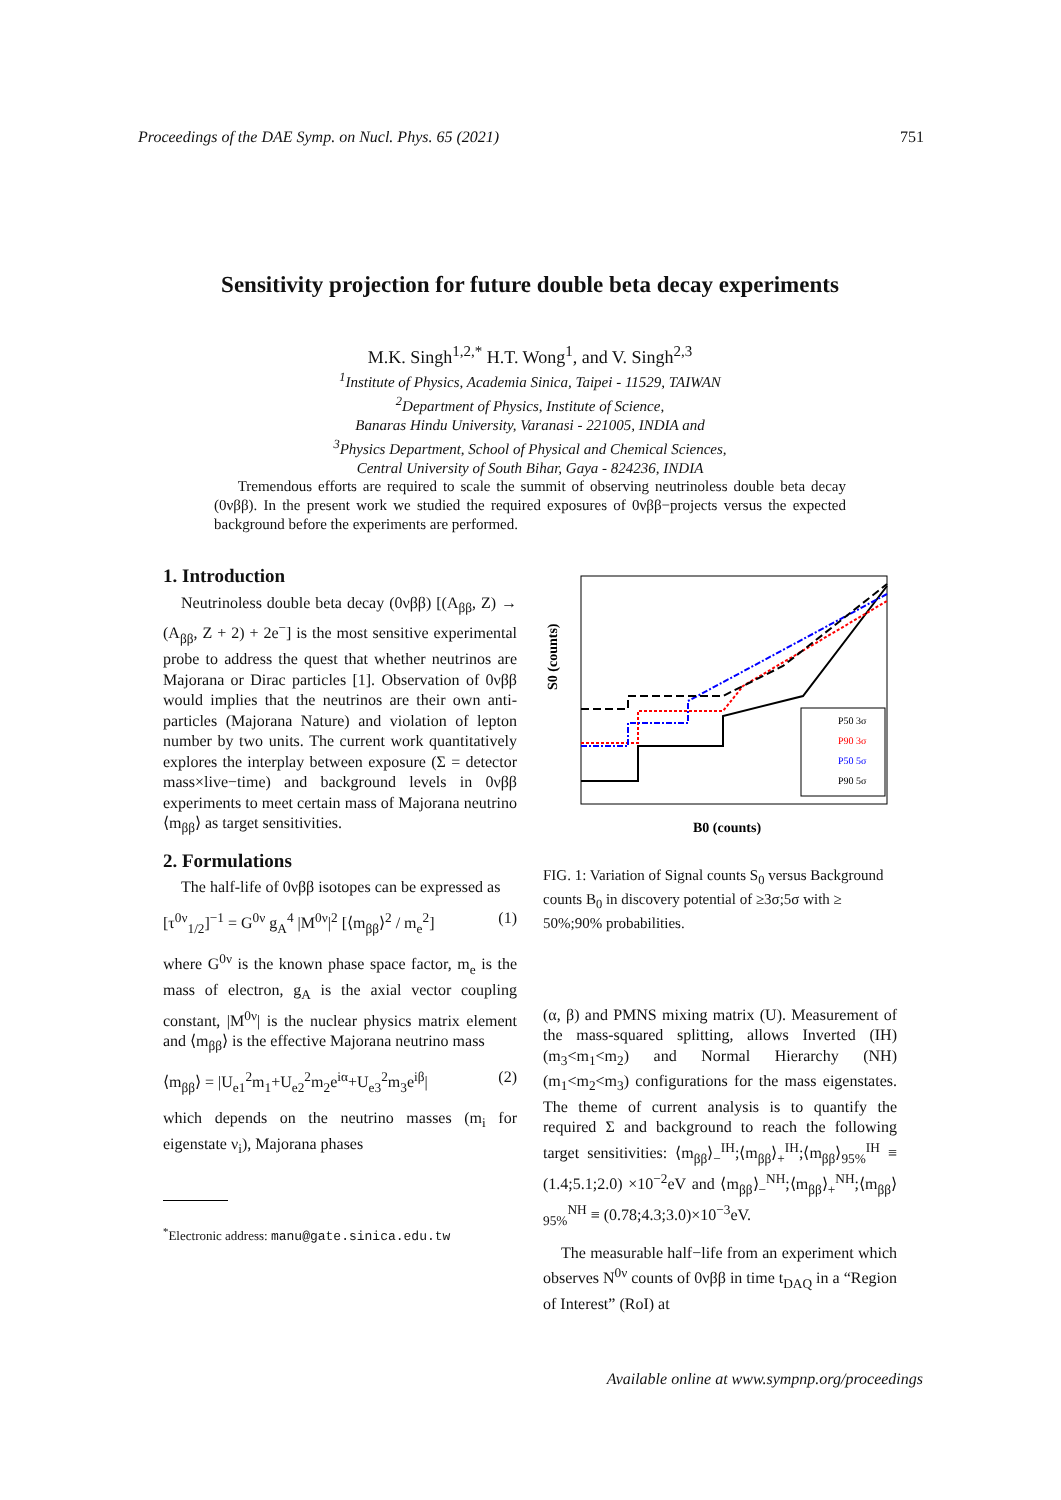Proceedings of the DAE Symp. on Nucl. Phys. 65 (2021) 751
Sensitivity projection for future double beta decay experiments
M.K. Singh<sup>1,2,*</sup> H.T. Wong<sup>1</sup>, and V. Singh<sup>2,3</sup>
<sup>1</sup> Institute of Physics, Academia Sinica, Taipei - 11529, TAIWAN
<sup>2</sup> Department of Physics, Institute of Science,
Banaras Hindu University, Varanasi - 221005, INDIA and
<sup>3</sup> Physics Department, School of Physical and Chemical Sciences,
Central University of South Bihar, Gaya - 824236, INDIA
Tremendous efforts are required to scale the summit of observing neutrinoless double beta decay (0νββ). In the present work we studied the required exposures of 0νββ−projects versus the expected background before the experiments are performed.
1. Introduction
Neutrinoless double beta decay (0νββ) [(A<sub>ββ</sub>, Z) → (A<sub>ββ</sub>, Z + 2) + 2e<sup>−</sup>] is the most sensitive experimental probe to address the quest that whether neutrinos are Majorana or Dirac particles [1]. Observation of 0νββ would implies that the neutrinos are their own anti-particles (Majorana Nature) and violation of lepton number by two units. The current work quantitatively explores the interplay between exposure (Σ = detector mass×live−time) and background levels in 0νββ experiments to meet certain mass of Majorana neutrino ⟨m<sub>ββ</sub>⟩ as target sensitivities.
2. Formulations
The half-life of 0νββ isotopes can be expressed as
[τ<sup>0ν</sup><sub>1/2</sub>]<sup>−1</sup> = G<sup>0ν</sup> g<sub>A</sub><sup>4</sup> |M<sup>0ν</sup>|<sup>2</sup> [⟨m<sub>ββ</sub>⟩<sup>2</sup> / m<sub>e</sub><sup>2</sup>] (1)
where G<sup>0ν</sup> is the known phase space factor, m<sub>e</sub> is the mass of electron, g<sub>A</sub> is the axial vector coupling constant, |M<sup>0ν</sup>| is the nuclear physics matrix element and ⟨m<sub>ββ</sub>⟩ is the effective Majorana neutrino mass
⟨m<sub>ββ</sub>⟩ = |U<sub>e1</sub><sup>2</sup>m<sub>1</sub>+U<sub>e2</sub><sup>2</sup>m<sub>2</sub>e<sup>iα</sup>+U<sub>e3</sub><sup>2</sup>m<sub>3</sub>e<sup>iβ</sup>| (2)
which depends on the neutrino masses (m<sub>i</sub> for eigenstate ν<sub>i</sub>), Majorana phases
<sup>*</sup> Electronic address: manu@gate.sinica.edu.tw
S0 (counts)
B0 (counts)
P50 3σ
P90 3σ
P50 5σ
P90 5σ
FIG. 1: Variation of Signal counts S<sub>0</sub> versus Background counts B<sub>0</sub> in discovery potential of ≥3σ;5σ with ≥ 50%;90% probabilities.
(α, β) and PMNS mixing matrix (U). Measurement of the mass-squared splitting, allows Inverted (IH) (m<sub>3</sub><m<sub>1</sub><m<sub>2</sub>) and Normal Hierarchy (NH) (m<sub>1</sub><m<sub>2</sub><m<sub>3</sub>) configurations for the mass eigenstates. The theme of current analysis is to quantify the required Σ and background to reach the following target sensitivities: ⟨m<sub>ββ</sub>⟩<sub>−</sub><sup>IH</sup>;⟨m<sub>ββ</sub>⟩<sub>+</sub><sup>IH</sup>;⟨m<sub>ββ</sub>⟩<sub>95%</sub><sup>IH</sup> ≡ (1.4;5.1;2.0) ×10<sup>−2</sup>eV and ⟨m<sub>ββ</sub>⟩<sub>−</sub><sup>NH</sup>;⟨m<sub>ββ</sub>⟩<sub>+</sub><sup>NH</sup>;⟨m<sub>ββ</sub>⟩<sub>95%</sub><sup>NH</sup> ≡ (0.78;4.3;3.0)×10<sup>−3</sup>eV.
The measurable half−life from an experiment which observes N<sup>0ν</sup> counts of 0νββ in time t<sub>DAQ</sub> in a “Region of Interest” (RoI) at
Available online at www.sympnp.org/proceedings